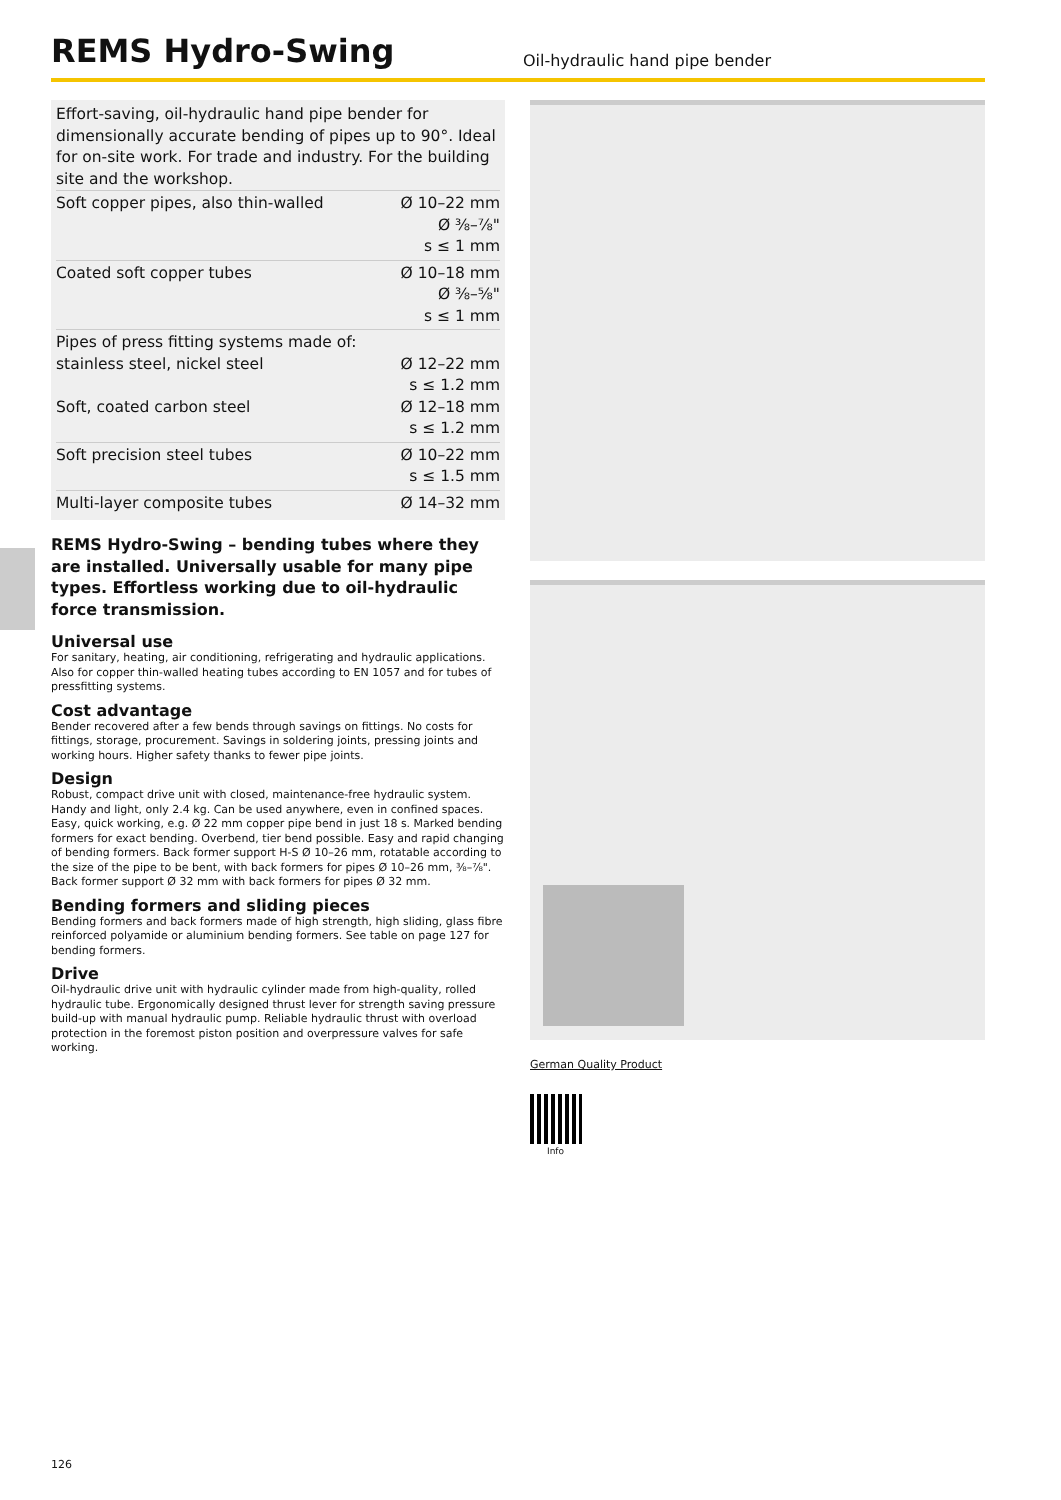REMS Hydro-Swing
Oil-hydraulic hand pipe bender
Effort-saving, oil-hydraulic hand pipe bender for dimensionally accurate bending of pipes up to 90°. Ideal for on-site work. For trade and industry. For the building site and the workshop.
| Soft copper pipes, also thin-walled | Ø 10–22 mm Ø ⅜–⅞" s ≤ 1 mm |
| Coated soft copper tubes | Ø 10–18 mm Ø ⅜–⅝" s ≤ 1 mm |
| Pipes of press fitting systems made of: stainless steel, nickel steel Soft, coated carbon steel | Ø 12–22 mm s ≤ 1.2 mm Ø 12–18 mm s ≤ 1.2 mm |
| Soft precision steel tubes | Ø 10–22 mm s ≤ 1.5 mm |
| Multi-layer composite tubes | Ø 14–32 mm |
REMS Hydro-Swing – bending tubes where they are installed. Universally usable for many pipe types. Effortless working due to oil-hydraulic force transmission.
Universal use
For sanitary, heating, air conditioning, refrigerating and hydraulic applications. Also for copper thin-walled heating tubes according to EN 1057 and for tubes of pressfitting systems.
Cost advantage
Bender recovered after a few bends through savings on fittings. No costs for fittings, storage, procurement. Savings in soldering joints, pressing joints and working hours. Higher safety thanks to fewer pipe joints.
Design
Robust, compact drive unit with closed, maintenance-free hydraulic system. Handy and light, only 2.4 kg. Can be used anywhere, even in confined spaces. Easy, quick working, e.g. Ø 22 mm copper pipe bend in just 18 s. Marked bending formers for exact bending. Overbend, tier bend possible. Easy and rapid changing of bending formers. Back former support H-S Ø 10–26 mm, rotatable according to the size of the pipe to be bent, with back formers for pipes Ø 10–26 mm, ⅜–⅞". Back former support Ø 32 mm with back formers for pipes Ø 32 mm.
Bending formers and sliding pieces
Bending formers and back formers made of high strength, high sliding, glass fibre reinforced polyamide or aluminium bending formers. See table on page 127 for bending formers.
Drive
Oil-hydraulic drive unit with hydraulic cylinder made from high-quality, rolled hydraulic tube. Ergonomically designed thrust lever for strength saving pressure build-up with manual hydraulic pump. Reliable hydraulic thrust with overload protection in the foremost piston position and overpressure valves for safe working.
German Quality Product
Info
126